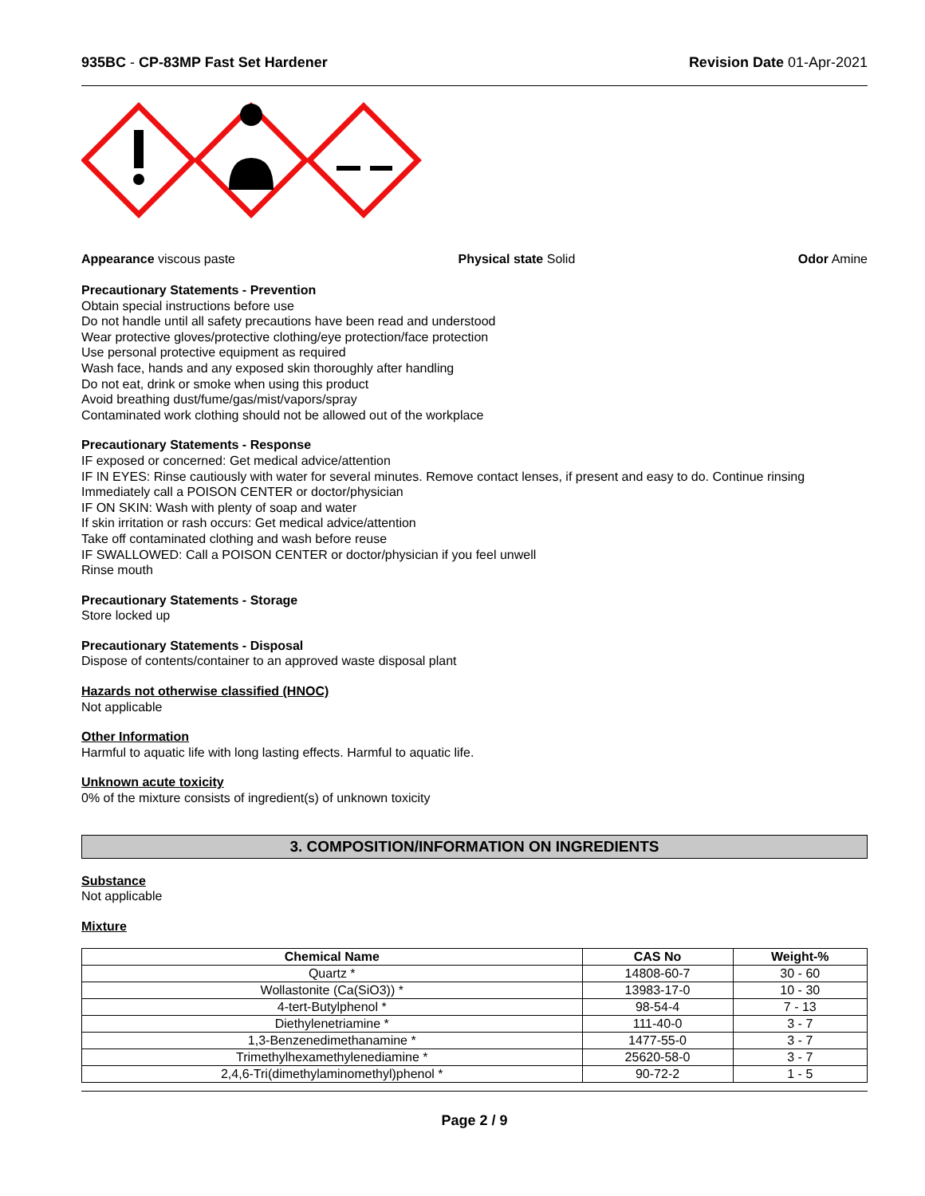935BC - CP-83MP Fast Set Hardener
Revision Date 01-Apr-2021
Appearance viscous paste Physical state Solid Odor Amine
Precautionary Statements - Prevention
Obtain special instructions before use
Do not handle until all safety precautions have been read and understood
Wear protective gloves/protective clothing/eye protection/face protection
Use personal protective equipment as required
Wash face, hands and any exposed skin thoroughly after handling
Do not eat, drink or smoke when using this product
Avoid breathing dust/fume/gas/mist/vapors/spray
Contaminated work clothing should not be allowed out of the workplace
Precautionary Statements - Response
IF exposed or concerned: Get medical advice/attention
IF IN EYES: Rinse cautiously with water for several minutes. Remove contact lenses, if present and easy to do. Continue rinsing
Immediately call a POISON CENTER or doctor/physician
IF ON SKIN: Wash with plenty of soap and water
If skin irritation or rash occurs: Get medical advice/attention
Take off contaminated clothing and wash before reuse
IF SWALLOWED: Call a POISON CENTER or doctor/physician if you feel unwell
Rinse mouth
Precautionary Statements - Storage
Store locked up
Precautionary Statements - Disposal
Dispose of contents/container to an approved waste disposal plant
Hazards not otherwise classified (HNOC)
Not applicable
Other Information
Harmful to aquatic life with long lasting effects. Harmful to aquatic life.
Unknown acute toxicity
0% of the mixture consists of ingredient(s) of unknown toxicity
3. COMPOSITION/INFORMATION ON INGREDIENTS
Substance
Not applicable
Mixture
| Chemical Name | CAS No | Weight-% |
| --- | --- | --- |
| Quartz * | 14808-60-7 | 30 - 60 |
| Wollastonite (Ca(SiO3)) * | 13983-17-0 | 10 - 30 |
| 4-tert-Butylphenol * | 98-54-4 | 7 - 13 |
| Diethylenetriamine * | 111-40-0 | 3 - 7 |
| 1,3-Benzenedimethanamine * | 1477-55-0 | 3 - 7 |
| Trimethylhexamethylenediamine * | 25620-58-0 | 3 - 7 |
| 2,4,6-Tri(dimethylaminomethyl)phenol * | 90-72-2 | 1 - 5 |
Page 2 / 9